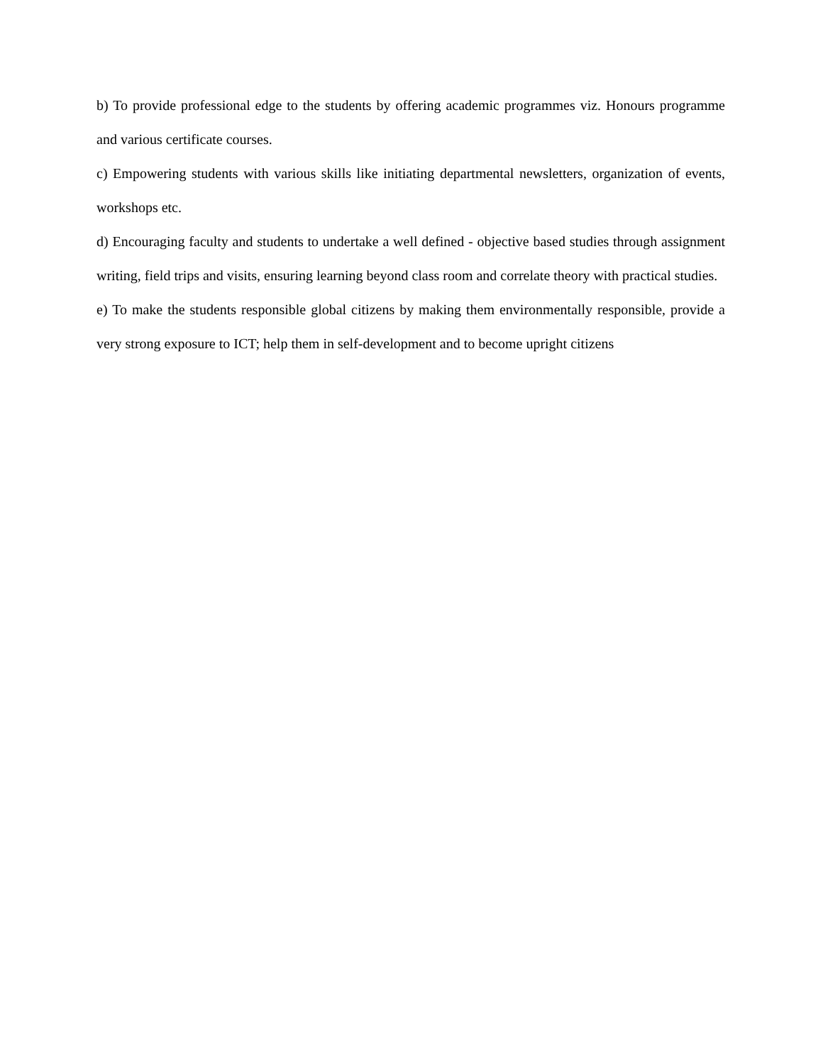b) To provide professional edge to the students by offering academic programmes viz. Honours programme and various certificate courses.
c) Empowering students with various skills like initiating departmental newsletters, organization of events, workshops etc.
d) Encouraging faculty and students to undertake a well defined - objective based studies through assignment writing, field trips and visits, ensuring learning beyond class room and correlate theory with practical studies.
e) To make the students responsible global citizens by making them environmentally responsible, provide a very strong exposure to ICT; help them in self-development and to become upright citizens